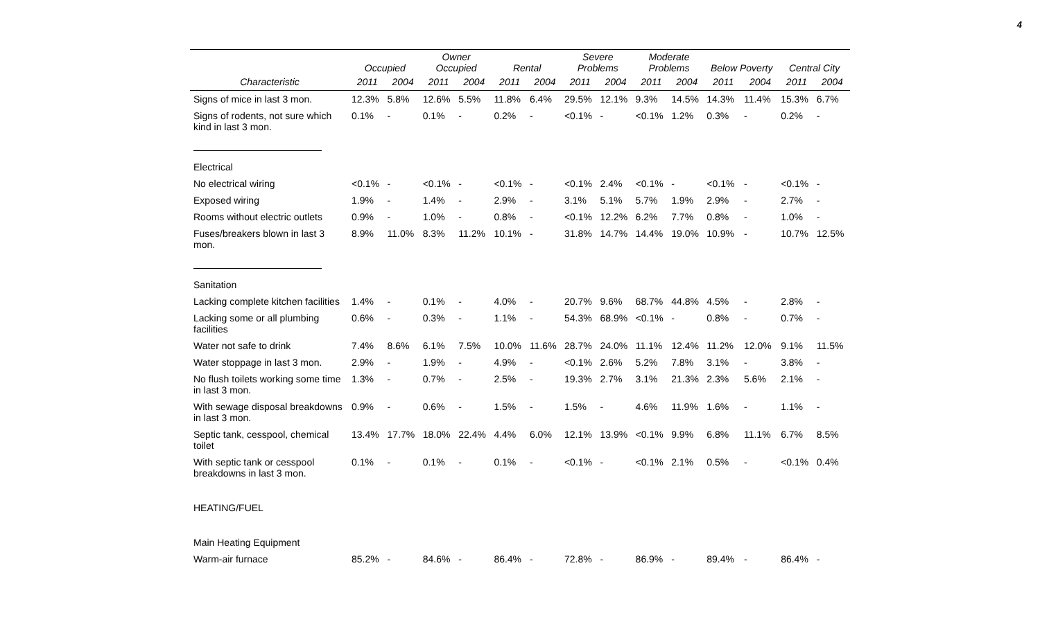4
| | Occupied | | Owner Occupied | | Rental | | Severe Problems | | Moderate Problems | | Below Poverty | | Central City | |
| --- | --- | --- | --- | --- | --- | --- | --- | --- | --- | --- | --- | --- | --- | --- |
| Characteristic | 2011 | 2004 | 2011 | 2004 | 2011 | 2004 | 2011 | 2004 | 2011 | 2004 | 2011 | 2004 | 2011 | 2004 |
| Signs of mice in last 3 mon. | 12.3% | 5.8% | 12.6% | 5.5% | 11.8% | 6.4% | 29.5% | 12.1% | 9.3% | 14.5% | 14.3% | 11.4% | 15.3% | 6.7% |
| Signs of rodents, not sure which kind in last 3 mon. | 0.1% | - | 0.1% | - | 0.2% | - | <0.1% | - | <0.1% | 1.2% | 0.3% | - | 0.2% | - |
| Electrical | | | | | | | | | | | | | | |
| No electrical wiring | <0.1% | - | <0.1% | - | <0.1% | - | <0.1% | 2.4% | <0.1% | - | <0.1% | - | <0.1% | - |
| Exposed wiring | 1.9% | - | 1.4% | - | 2.9% | - | 3.1% | 5.1% | 5.7% | 1.9% | 2.9% | - | 2.7% | - |
| Rooms without electric outlets | 0.9% | - | 1.0% | - | 0.8% | - | <0.1% | 12.2% | 6.2% | 7.7% | 0.8% | - | 1.0% | - |
| Fuses/breakers blown in last 3 mon. | 8.9% | 11.0% | 8.3% | 11.2% | 10.1% | - | 31.8% | 14.7% | 14.4% | 19.0% | 10.9% | - | 10.7% | 12.5% |
| Sanitation | | | | | | | | | | | | | | |
| Lacking complete kitchen facilities | 1.4% | - | 0.1% | - | 4.0% | - | 20.7% | 9.6% | 68.7% | 44.8% | 4.5% | - | 2.8% | - |
| Lacking some or all plumbing facilities | 0.6% | - | 0.3% | - | 1.1% | - | 54.3% | 68.9% | <0.1% | - | 0.8% | - | 0.7% | - |
| Water not safe to drink | 7.4% | 8.6% | 6.1% | 7.5% | 10.0% | 11.6% | 28.7% | 24.0% | 11.1% | 12.4% | 11.2% | 12.0% | 9.1% | 11.5% |
| Water stoppage in last 3 mon. | 2.9% | - | 1.9% | - | 4.9% | - | <0.1% | 2.6% | 5.2% | 7.8% | 3.1% | - | 3.8% | - |
| No flush toilets working some time in last 3 mon. | 1.3% | - | 0.7% | - | 2.5% | - | 19.3% | 2.7% | 3.1% | 21.3% | 2.3% | 5.6% | 2.1% | - |
| With sewage disposal breakdowns in last 3 mon. | 0.9% | - | 0.6% | - | 1.5% | - | 1.5% | - | 4.6% | 11.9% | 1.6% | - | 1.1% | - |
| Septic tank, cesspool, chemical toilet | 13.4% | 17.7% | 18.0% | 22.4% | 4.4% | 6.0% | 12.1% | 13.9% | <0.1% | 9.9% | 6.8% | 11.1% | 6.7% | 8.5% |
| With septic tank or cesspool breakdowns in last 3 mon. | 0.1% | - | 0.1% | - | 0.1% | - | <0.1% | - | <0.1% | 2.1% | 0.5% | - | <0.1% | 0.4% |
| HEATING/FUEL | | | | | | | | | | | | | | |
| Main Heating Equipment | | | | | | | | | | | | | | |
| Warm-air furnace | 85.2% | - | 84.6% | - | 86.4% | - | 72.8% | - | 86.9% | - | 89.4% | - | 86.4% | - |